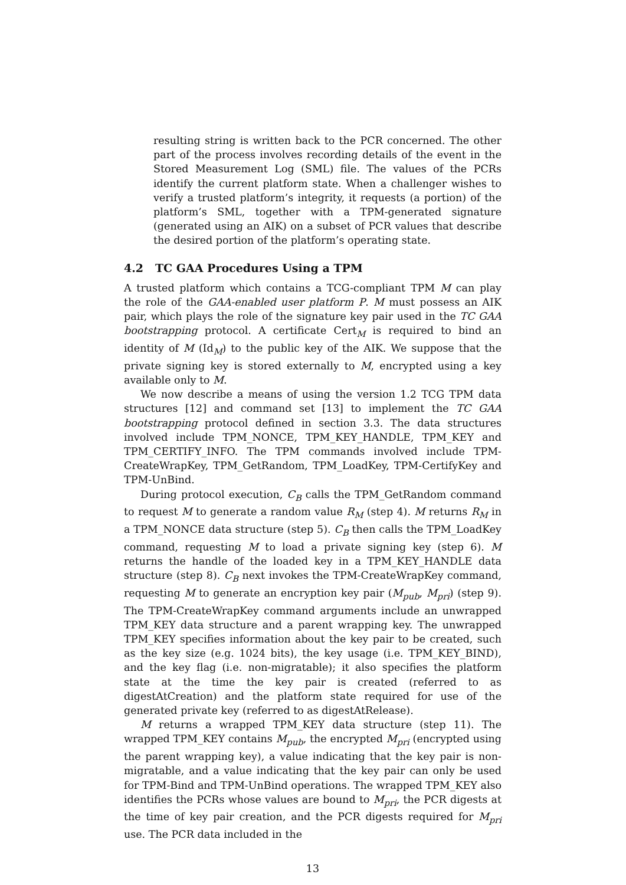resulting string is written back to the PCR concerned. The other part of the process involves recording details of the event in the Stored Measurement Log (SML) file. The values of the PCRs identify the current platform state. When a challenger wishes to verify a trusted platform’s integrity, it requests (a portion) of the platform’s SML, together with a TPM-generated signature (generated using an AIK) on a subset of PCR values that describe the desired portion of the platform’s operating state.
4.2 TC GAA Procedures Using a TPM
A trusted platform which contains a TCG-compliant TPM M can play the role of the GAA-enabled user platform P. M must possess an AIK pair, which plays the role of the signature key pair used in the TC GAA bootstrapping protocol. A certificate Cert<sub>M</sub> is required to bind an identity of M (Id<sub>M</sub>) to the public key of the AIK. We suppose that the private signing key is stored externally to M, encrypted using a key available only to M.
We now describe a means of using the version 1.2 TCG TPM data structures [12] and command set [13] to implement the TC GAA bootstrapping protocol defined in section 3.3. The data structures involved include TPM_NONCE, TPM_KEY_HANDLE, TPM_KEY and TPM_CERTIFY_INFO. The TPM commands involved include TPM-CreateWrapKey, TPM_GetRandom, TPM_LoadKey, TPM-CertifyKey and TPM-UnBind.
During protocol execution, C<sub>B</sub> calls the TPM_GetRandom command to request M to generate a random value R<sub>M</sub> (step 4). M returns R<sub>M</sub> in a TPM_NONCE data structure (step 5). C<sub>B</sub> then calls the TPM_LoadKey command, requesting M to load a private signing key (step 6). M returns the handle of the loaded key in a TPM_KEY_HANDLE data structure (step 8). C<sub>B</sub> next invokes the TPM-CreateWrapKey command, requesting M to generate an encryption key pair (M<sub>pub</sub>, M<sub>pri</sub>) (step 9). The TPM-CreateWrapKey command arguments include an unwrapped TPM_KEY data structure and a parent wrapping key. The unwrapped TPM_KEY specifies information about the key pair to be created, such as the key size (e.g. 1024 bits), the key usage (i.e. TPM_KEY_BIND), and the key flag (i.e. non-migratable); it also specifies the platform state at the time the key pair is created (referred to as digestAtCreation) and the platform state required for use of the generated private key (referred to as digestAtRelease).
M returns a wrapped TPM_KEY data structure (step 11). The wrapped TPM_KEY contains M<sub>pub</sub>, the encrypted M<sub>pri</sub> (encrypted using the parent wrapping key), a value indicating that the key pair is non-migratable, and a value indicating that the key pair can only be used for TPM-Bind and TPM-UnBind operations. The wrapped TPM_KEY also identifies the PCRs whose values are bound to M<sub>pri</sub>, the PCR digests at the time of key pair creation, and the PCR digests required for M<sub>pri</sub> use. The PCR data included in the
13